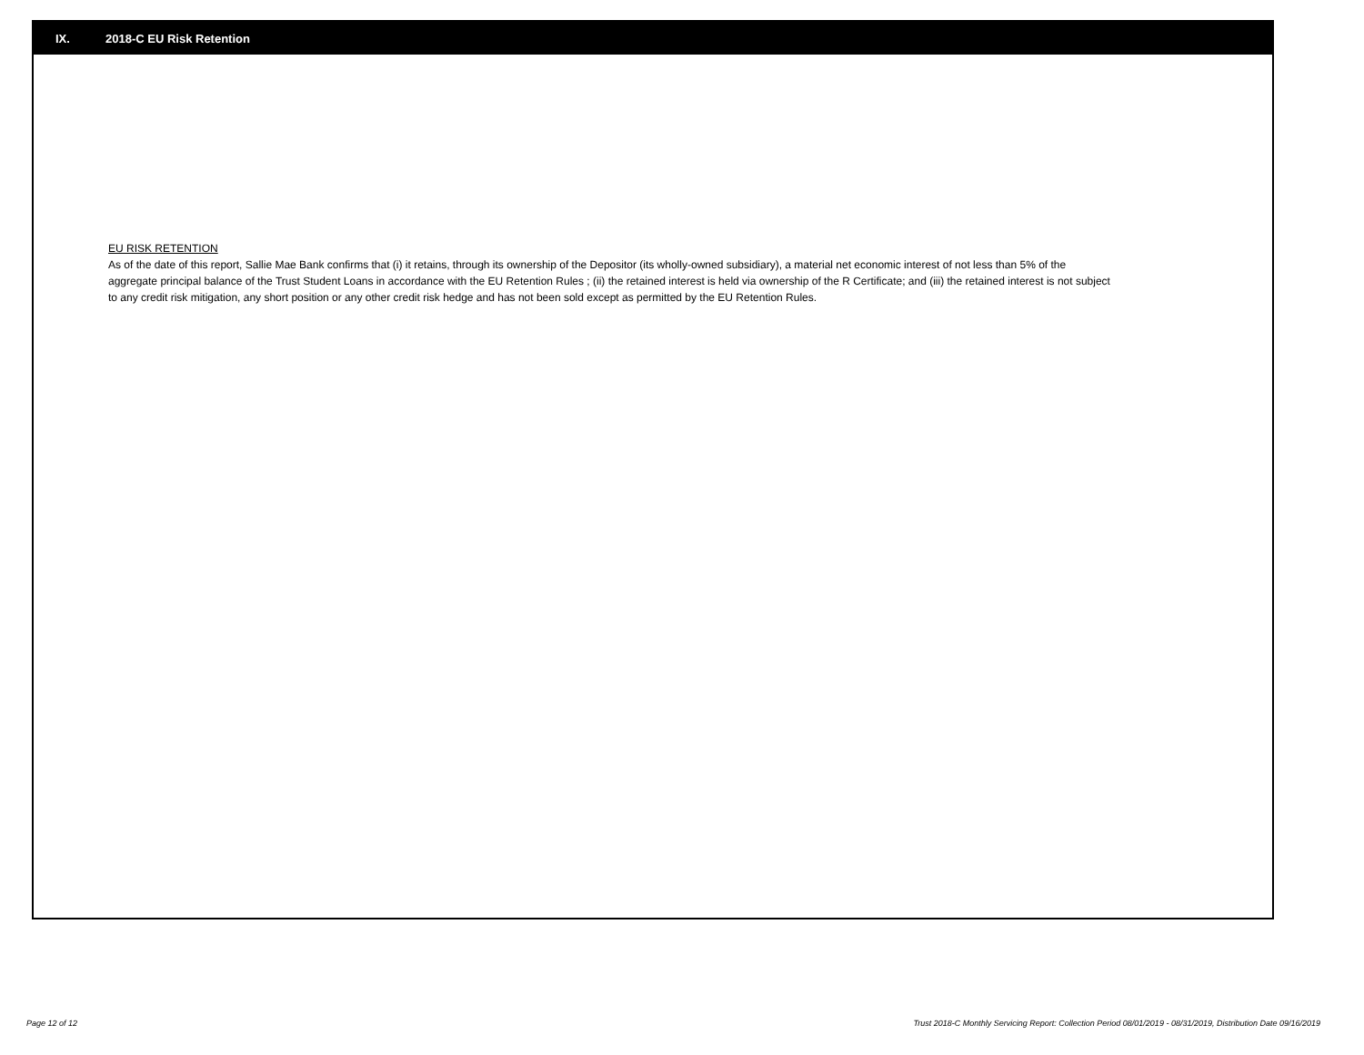IX. 2018-C EU Risk Retention
EU RISK RETENTION
As of the date of this report, Sallie Mae Bank confirms that (i) it retains, through its ownership of the Depositor (its wholly-owned subsidiary), a material net economic interest of not less than 5% of the aggregate principal balance of the Trust Student Loans in accordance with the EU Retention Rules ; (ii) the retained interest is held via ownership of the R Certificate; and (iii) the retained interest is not subject to any credit risk mitigation, any short position or any other credit risk hedge and has not been sold except as permitted by the EU Retention Rules.
Page 12 of 12 Trust 2018-C Monthly Servicing Report: Collection Period 08/01/2019 - 08/31/2019, Distribution Date 09/16/2019